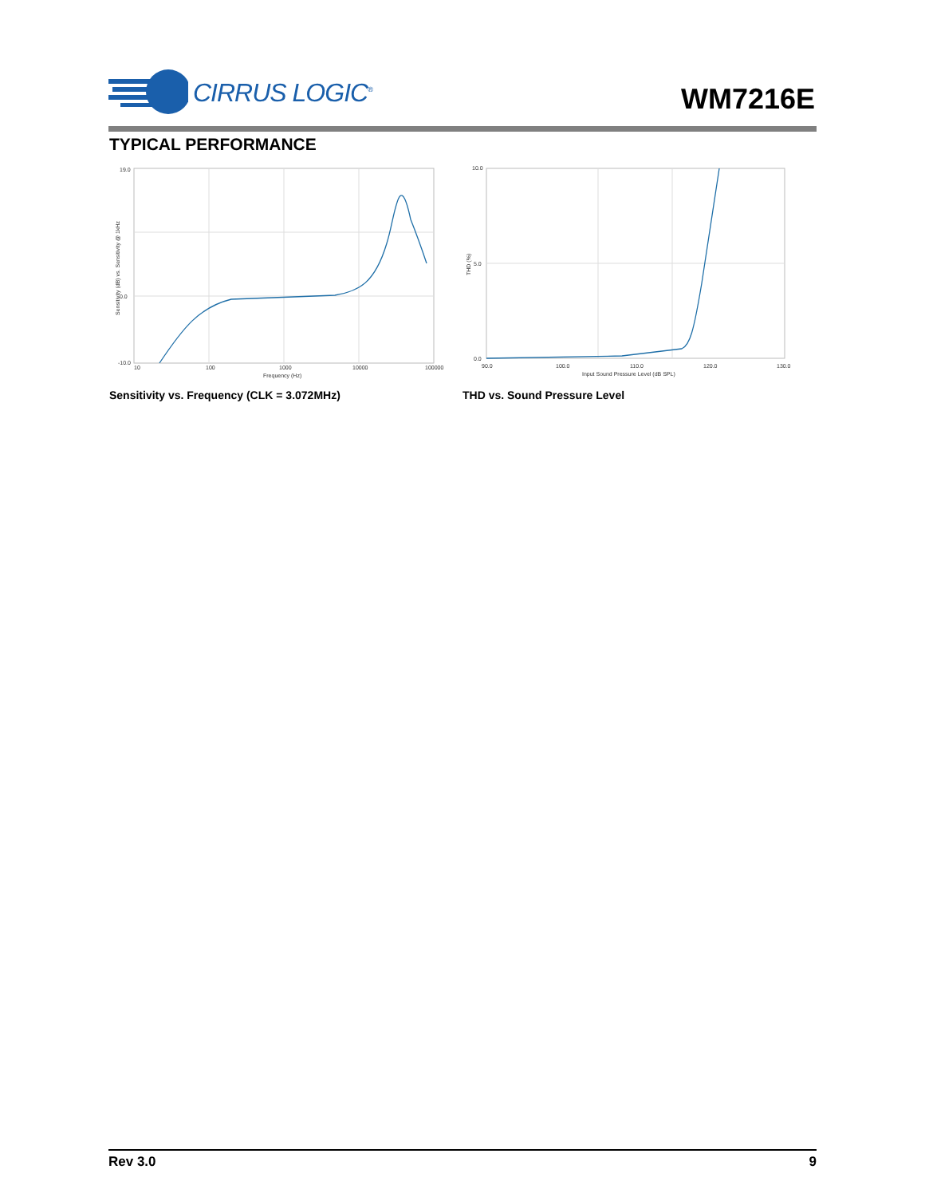CIRRUS LOGIC<sup>®</sup>
WM7216E
TYPICAL PERFORMANCE
10
100
1000
10000
100000
Frequency (Hz)
19.0
0.0
-10.0
Sensitivity (dB) vs. Sensitivity @ 1kHz
Sensitivity vs. Frequency (CLK = 3.072MHz)
10.0
5.0
0.0
90.0
100.0
110.0
120.0
130.0
Input Sound Pressure Level (dB SPL)
THD (%)
THD vs. Sound Pressure Level
Rev 3.0 9